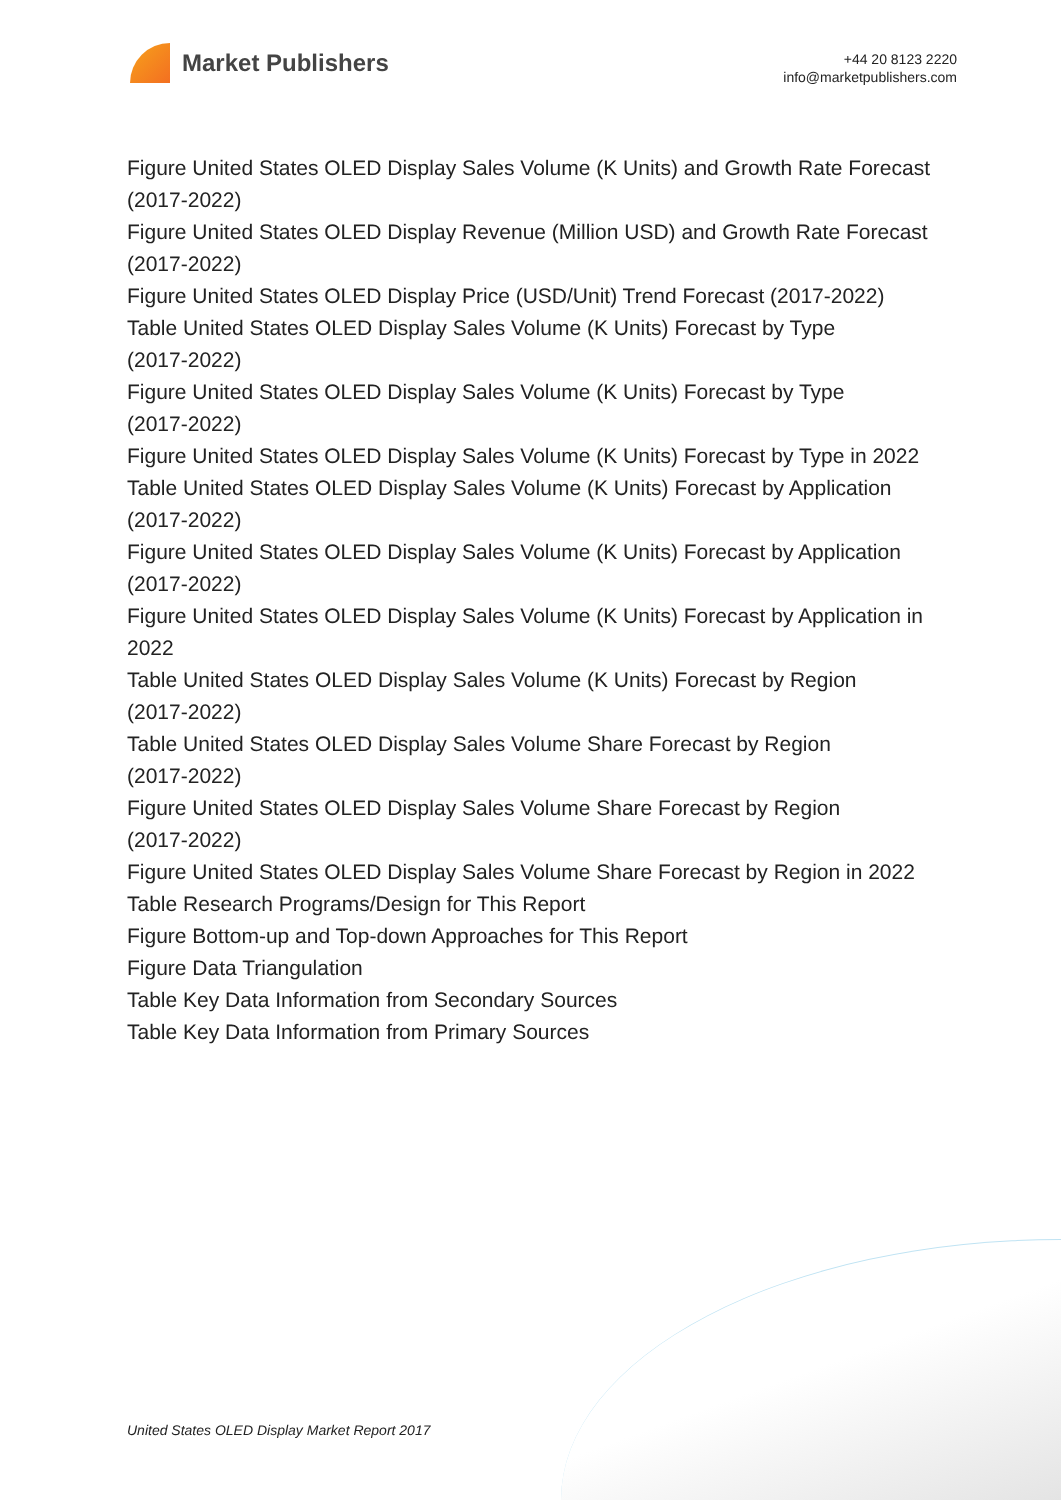Market Publishers
+44 20 8123 2220
info@marketpublishers.com
Figure United States OLED Display Sales Volume (K Units) and Growth Rate Forecast (2017-2022)
Figure United States OLED Display Revenue (Million USD) and Growth Rate Forecast (2017-2022)
Figure United States OLED Display Price (USD/Unit) Trend Forecast (2017-2022)
Table United States OLED Display Sales Volume (K Units) Forecast by Type
(2017-2022)
Figure United States OLED Display Sales Volume (K Units) Forecast by Type
(2017-2022)
Figure United States OLED Display Sales Volume (K Units) Forecast by Type in 2022
Table United States OLED Display Sales Volume (K Units) Forecast by Application
(2017-2022)
Figure United States OLED Display Sales Volume (K Units) Forecast by Application
(2017-2022)
Figure United States OLED Display Sales Volume (K Units) Forecast by Application in 2022
Table United States OLED Display Sales Volume (K Units) Forecast by Region
(2017-2022)
Table United States OLED Display Sales Volume Share Forecast by Region
(2017-2022)
Figure United States OLED Display Sales Volume Share Forecast by Region
(2017-2022)
Figure United States OLED Display Sales Volume Share Forecast by Region in 2022
Table Research Programs/Design for This Report
Figure Bottom-up and Top-down Approaches for This Report
Figure Data Triangulation
Table Key Data Information from Secondary Sources
Table Key Data Information from Primary Sources
United States OLED Display Market Report 2017